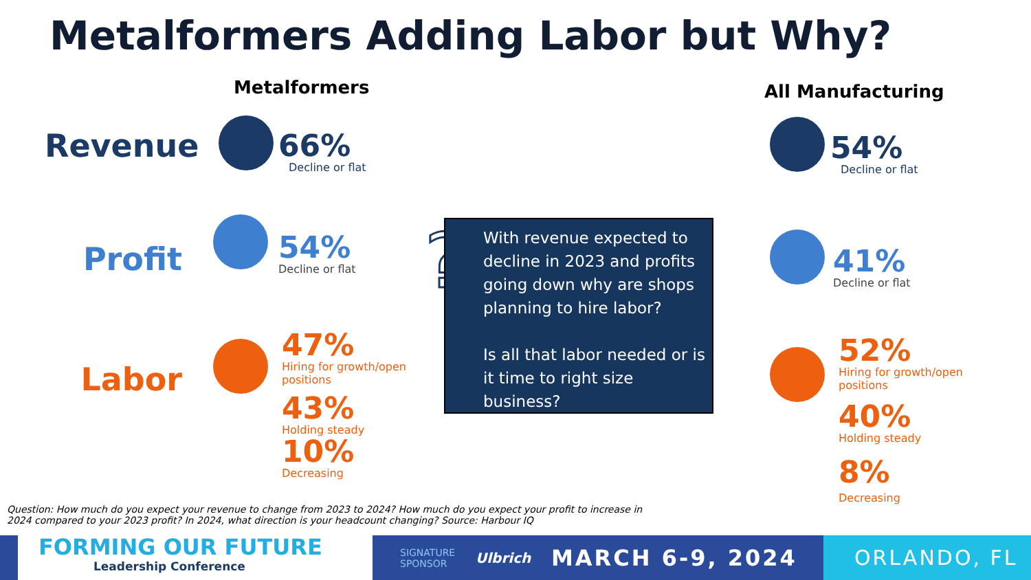Metalformers Adding Labor but Why?
Metalformers All Manufacturing
Revenue
Profit
Labor
66%
Decline or flat
54%
Decline or flat
47%
Hiring for growth/open
positions
43%
Holding steady
10%
Decreasing
54%
Decline or flat
41%
Decline or flat
52%
Hiring for growth/open
positions
40%
Holding steady
8%
Decreasing
?
With revenue expected to decline in 2023 and profits going down why are shops planning to hire labor?
Is all that labor needed or is it time to right size business?
Question: How much do you expect your revenue to change from 2023 to 2024? How much do you expect your profit to increase in 2024 compared to your 2023 profit? In 2024, what direction is your headcount changing? Source: Harbour IQ
FORMING OUR FUTURE
Leadership Conference
SIGNATURE SPONSOR Ulbrich MARCH 6-9, 2024 ORLANDO, FL